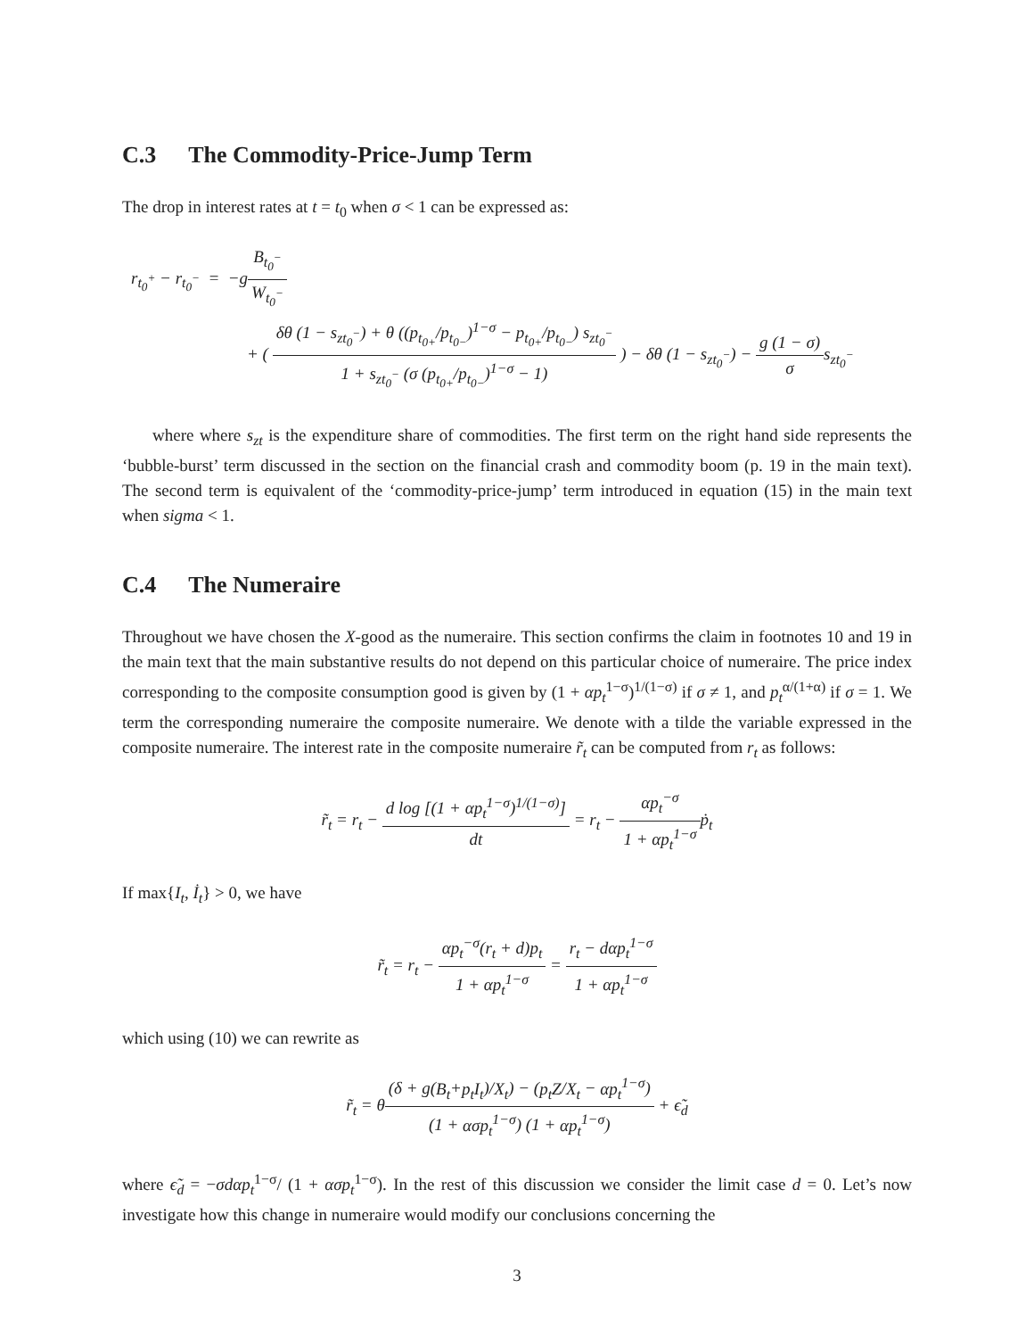C.3 The Commodity-Price-Jump Term
The drop in interest rates at t = t<sub>0</sub> when σ < 1 can be expressed as:
r<sub>t<sub>0</sub><sup>+</sup></sub> − r<sub>t<sub>0</sub><sup>−</sup></sub> = −gB<sub>t<sub>0</sub><sup>−</sup></sub> W<sub>t<sub>0</sub><sup>−</sup></sub>
+ ( δθ (1 − s<sub>zt<sub>0</sub><sup>−</sup></sub>) + θ ((p<sub>t<sub>0+</sub></sub>/p<sub>t<sub>0−</sub></sub>)<sup>1−σ</sup> − p<sub>t<sub>0+</sub></sub>/p<sub>t<sub>0−</sub></sub>) s<sub>zt<sub>0</sub><sup>−</sup></sub> 1 + s<sub>zt<sub>0</sub><sup>−</sup></sub> (σ (p<sub>t<sub>0+</sub></sub>/p<sub>t<sub>0−</sub></sub>)<sup>1−σ</sup> − 1) ) − δθ (1 − s<sub>zt<sub>0</sub><sup>−</sup></sub>) − g (1 − σ) σ s<sub>zt<sub>0</sub><sup>−</sup></sub>
where where s<sub>zt</sub> is the expenditure share of commodities. The first term on the right hand side represents the ‘bubble-burst’ term discussed in the section on the financial crash and commodity boom (p. 19 in the main text). The second term is equivalent of the ‘commodity-price-jump’ term introduced in equation (15) in the main text when sigma < 1.
C.4 The Numeraire
Throughout we have chosen the X-good as the numeraire. This section confirms the claim in footnotes 10 and 19 in the main text that the main substantive results do not depend on this particular choice of numeraire. The price index corresponding to the composite consumption good is given by (1 + αp<sub>t</sub><sup>1−σ</sup>)<sup>1/(1−σ)</sup> if σ ≠ 1, and p<sub>t</sub><sup>α/(1+α)</sup> if σ = 1. We term the corresponding numeraire the composite numeraire. We denote with a tilde the variable expressed in the composite numeraire. The interest rate in the composite numeraire r̃<sub>t</sub> can be computed from r<sub>t</sub> as follows:
r̃<sub>t</sub> = r<sub>t</sub> − d log [(1 + αp<sub>t</sub><sup>1−σ</sup>)<sup>1/(1−σ)</sup>] dt = r<sub>t</sub> − αp<sub>t</sub><sup>−σ</sup> 1 + αp<sub>t</sub><sup>1−σ</sup> ṗ<sub>t</sub>
If max{I<sub>t</sub>, İ<sub>t</sub>} > 0, we have
r̃<sub>t</sub> = r<sub>t</sub> − αp<sub>t</sub><sup>−σ</sup>(r<sub>t</sub> + d)p<sub>t</sub> 1 + αp<sub>t</sub><sup>1−σ</sup> = r<sub>t</sub> − dαp<sub>t</sub><sup>1−σ</sup> 1 + αp<sub>t</sub><sup>1−σ</sup>
which using (10) we can rewrite as
r̃<sub>t</sub> = θ(δ + g(B<sub>t</sub>+p<sub>t</sub>I<sub>t</sub>)/X<sub>t</sub>) − (p<sub>t</sub>Z/X<sub>t</sub> − αp<sub>t</sub><sup>1−σ</sup>) (1 + ασp<sub>t</sub><sup>1−σ</sup>) (1 + αp<sub>t</sub><sup>1−σ</sup>) + ϵ̃<sub>d</sub>
where ϵ̃<sub>d</sub> = −σdαp<sub>t</sub><sup>1−σ</sup>/ (1 + ασp<sub>t</sub><sup>1−σ</sup>). In the rest of this discussion we consider the limit case d = 0. Let’s now investigate how this change in numeraire would modify our conclusions concerning the
3